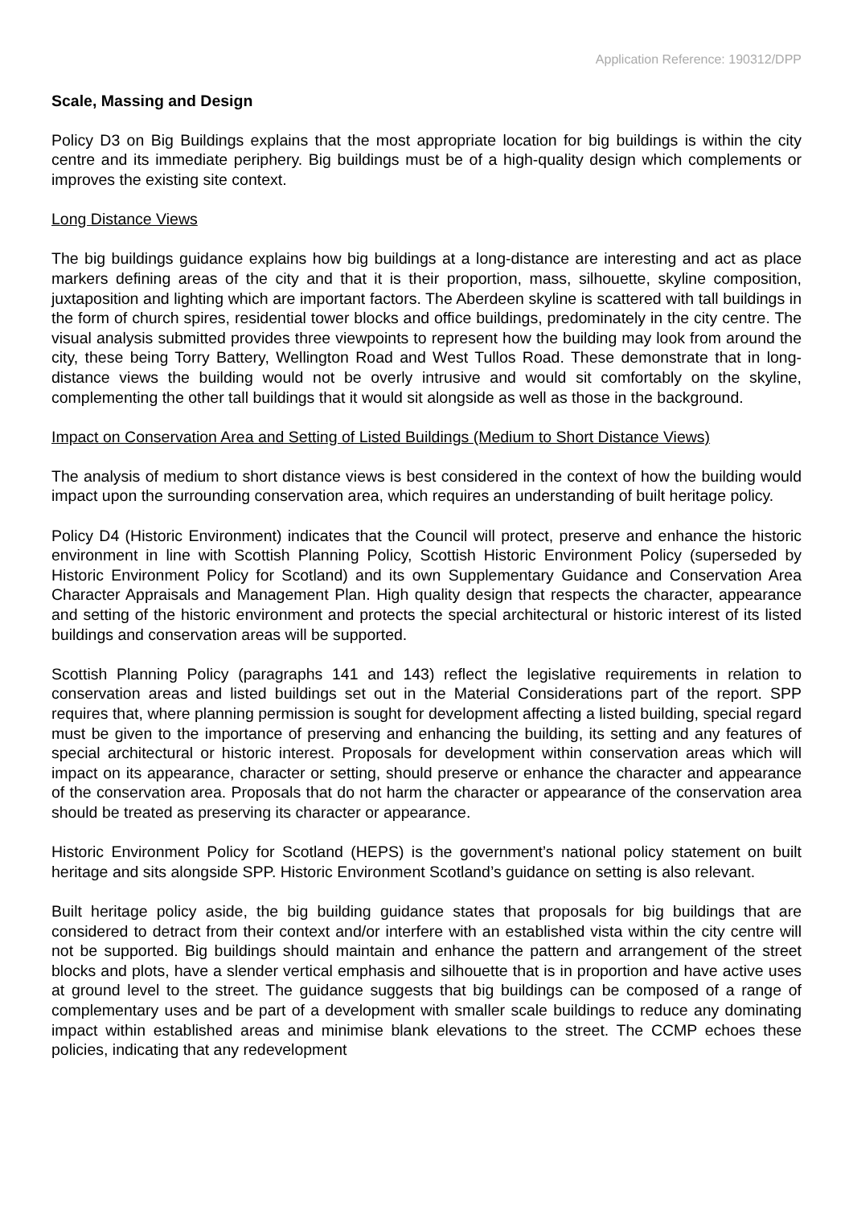Application Reference: 190312/DPP
Scale, Massing and Design
Policy D3 on Big Buildings explains that the most appropriate location for big buildings is within the city centre and its immediate periphery. Big buildings must be of a high-quality design which complements or improves the existing site context.
Long Distance Views
The big buildings guidance explains how big buildings at a long-distance are interesting and act as place markers defining areas of the city and that it is their proportion, mass, silhouette, skyline composition, juxtaposition and lighting which are important factors. The Aberdeen skyline is scattered with tall buildings in the form of church spires, residential tower blocks and office buildings, predominately in the city centre. The visual analysis submitted provides three viewpoints to represent how the building may look from around the city, these being Torry Battery, Wellington Road and West Tullos Road. These demonstrate that in long-distance views the building would not be overly intrusive and would sit comfortably on the skyline, complementing the other tall buildings that it would sit alongside as well as those in the background.
Impact on Conservation Area and Setting of Listed Buildings (Medium to Short Distance Views)
The analysis of medium to short distance views is best considered in the context of how the building would impact upon the surrounding conservation area, which requires an understanding of built heritage policy.
Policy D4 (Historic Environment) indicates that the Council will protect, preserve and enhance the historic environment in line with Scottish Planning Policy, Scottish Historic Environment Policy (superseded by Historic Environment Policy for Scotland) and its own Supplementary Guidance and Conservation Area Character Appraisals and Management Plan. High quality design that respects the character, appearance and setting of the historic environment and protects the special architectural or historic interest of its listed buildings and conservation areas will be supported.
Scottish Planning Policy (paragraphs 141 and 143) reflect the legislative requirements in relation to conservation areas and listed buildings set out in the Material Considerations part of the report. SPP requires that, where planning permission is sought for development affecting a listed building, special regard must be given to the importance of preserving and enhancing the building, its setting and any features of special architectural or historic interest. Proposals for development within conservation areas which will impact on its appearance, character or setting, should preserve or enhance the character and appearance of the conservation area. Proposals that do not harm the character or appearance of the conservation area should be treated as preserving its character or appearance.
Historic Environment Policy for Scotland (HEPS) is the government’s national policy statement on built heritage and sits alongside SPP. Historic Environment Scotland’s guidance on setting is also relevant.
Built heritage policy aside, the big building guidance states that proposals for big buildings that are considered to detract from their context and/or interfere with an established vista within the city centre will not be supported. Big buildings should maintain and enhance the pattern and arrangement of the street blocks and plots, have a slender vertical emphasis and silhouette that is in proportion and have active uses at ground level to the street. The guidance suggests that big buildings can be composed of a range of complementary uses and be part of a development with smaller scale buildings to reduce any dominating impact within established areas and minimise blank elevations to the street. The CCMP echoes these policies, indicating that any redevelopment